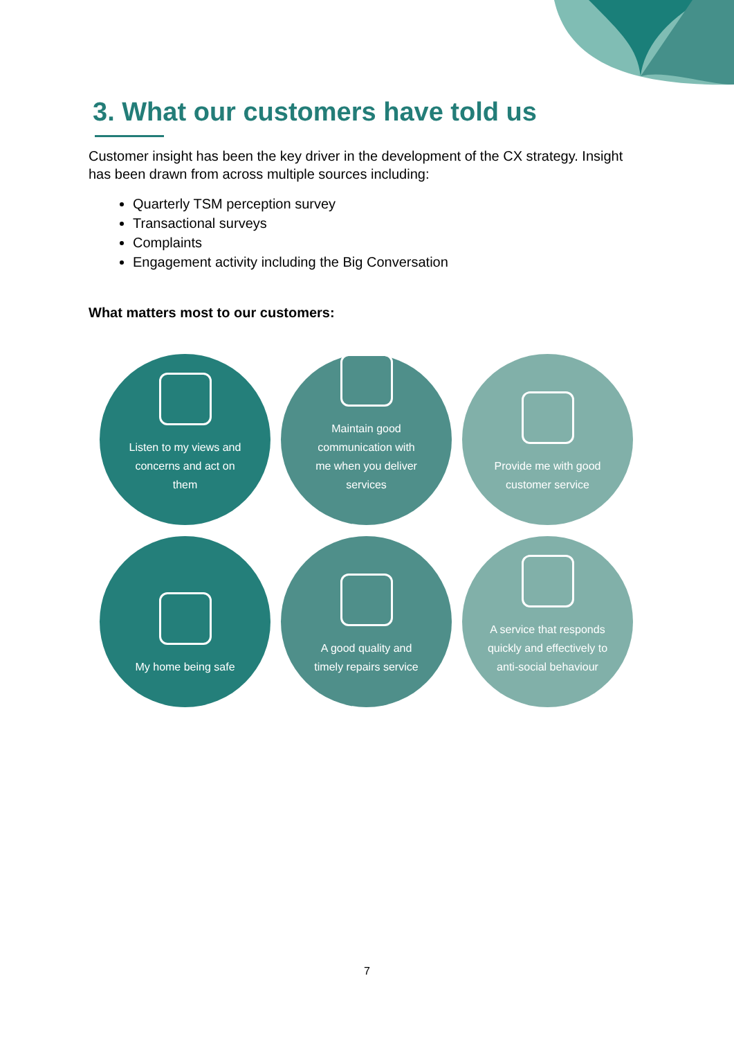3. What our customers have told us
Customer insight has been the key driver in the development of the CX strategy. Insight has been drawn from across multiple sources including:
Quarterly TSM perception survey
Transactional surveys
Complaints
Engagement activity including the Big Conversation
What matters most to our customers:
Listen to my views and
concerns and act on
them
Maintain good
communication with
me when you deliver
services
Provide me with good
customer service
My home being safe
A good quality and
timely repairs service
A service that responds
quickly and effectively to
anti-social behaviour
7